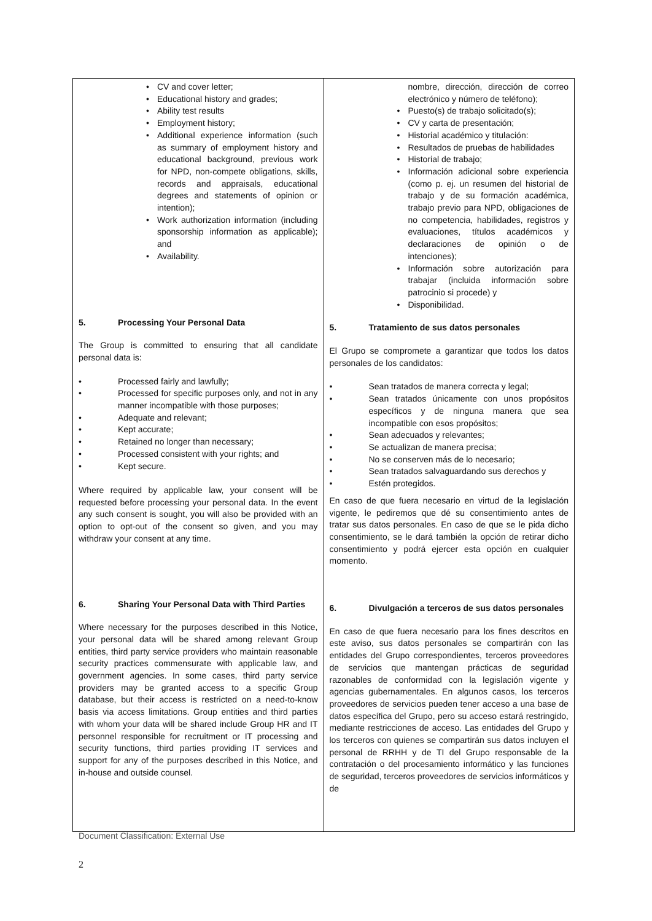| • CV and cover letter; • Educational history and grades; • Ability test results • Employment history; • Additional experience information (such as summary of employment history and educational background, previous work for NPD, non-compete obligations, skills, records and appraisals, educational degrees and statements of opinion or intention); • Work authorization information (including sponsorship information as applicable); and • Availability. 5. Processing Your Personal Data The Group is committed to ensuring that all candidate personal data is: • Processed fairly and lawfully; • Processed for specific purposes only, and not in any manner incompatible with those purposes; • Adequate and relevant; • Kept accurate; • Retained no longer than necessary; • Processed consistent with your rights; and • Kept secure. Where required by applicable law, your consent will be requested before processing your personal data. In the event any such consent is sought, you will also be provided with an option to opt-out of the consent so given, and you may withdraw your consent at any time. 6. Sharing Your Personal Data with Third Parties Where necessary for the purposes described in this Notice, your personal data will be shared among relevant Group entities, third party service providers who maintain reasonable security practices commensurate with applicable law, and government agencies. In some cases, third party service providers may be granted access to a specific Group database, but their access is restricted on a need-to-know basis via access limitations. Group entities and third parties with whom your data will be shared include Group HR and IT personnel responsible for recruitment or IT processing and security functions, third parties providing IT services and support for any of the purposes described in this Notice, and in-house and outside counsel. | nombre, dirección, dirección de correo electrónico y número de teléfono); • Puesto(s) de trabajo solicitado(s); • CV y carta de presentación; • Historial académico y titulación: • Resultados de pruebas de habilidades • Historial de trabajo; • Información adicional sobre experiencia (como p. ej. un resumen del historial de trabajo y de su formación académica, trabajo previo para NPD, obligaciones de no competencia, habilidades, registros y evaluaciones, títulos académicos y declaraciones de opinión o de intenciones); • Información sobre autorización para trabajar (incluida información sobre patrocinio si procede) y • Disponibilidad. 5. Tratamiento de sus datos personales El Grupo se compromete a garantizar que todos los datos personales de los candidatos: • Sean tratados de manera correcta y legal; • Sean tratados únicamente con unos propósitos específicos y de ninguna manera que sea incompatible con esos propósitos; • Sean adecuados y relevantes; • Se actualizan de manera precisa; • No se conserven más de lo necesario; • Sean tratados salvaguardando sus derechos y • Estén protegidos. En caso de que fuera necesario en virtud de la legislación vigente, le pediremos que dé su consentimiento antes de tratar sus datos personales. En caso de que se le pida dicho consentimiento, se le dará también la opción de retirar dicho consentimiento y podrá ejercer esta opción en cualquier momento. 6. Divulgación a terceros de sus datos personales En caso de que fuera necesario para los fines descritos en este aviso, sus datos personales se compartirán con las entidades del Grupo correspondientes, terceros proveedores de servicios que mantengan prácticas de seguridad razonables de conformidad con la legislación vigente y agencias gubernamentales. En algunos casos, los terceros proveedores de servicios pueden tener acceso a una base de datos específica del Grupo, pero su acceso estará restringido, mediante restricciones de acceso. Las entidades del Grupo y los terceros con quienes se compartirán sus datos incluyen el personal de RRHH y de TI del Grupo responsable de la contratación o del procesamiento informático y las funciones de seguridad, terceros proveedores de servicios informáticos y de |
Document Classification: External Use
2